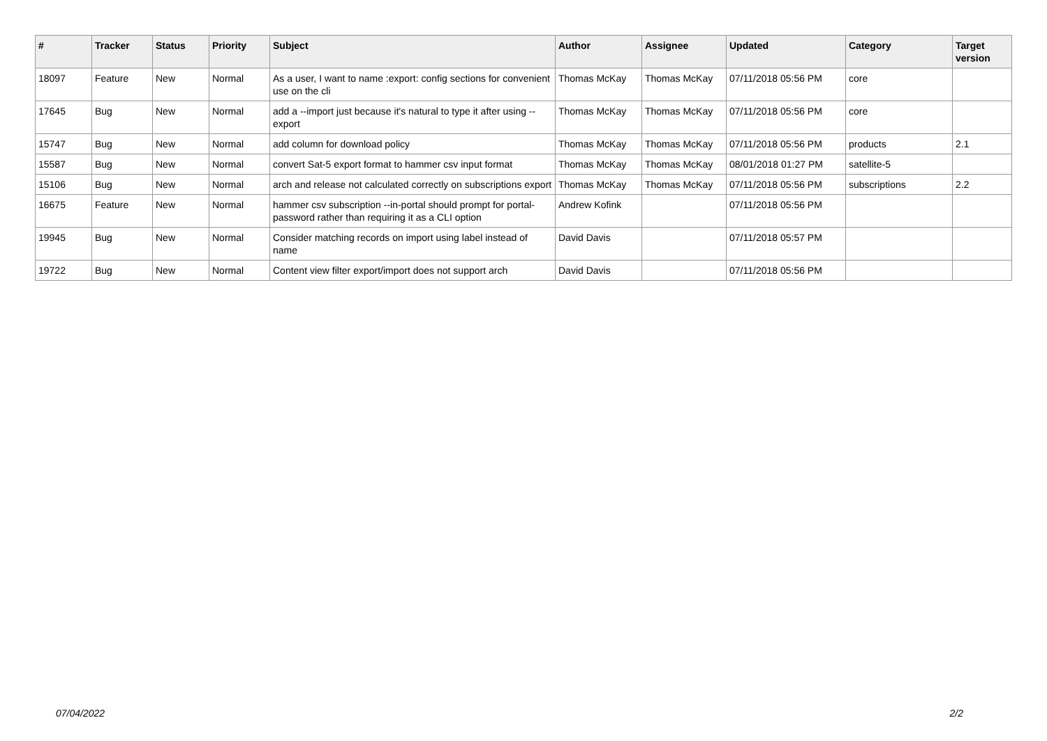| # | Tracker | Status | Priority | Subject | Author | Assignee | Updated | Category | Target version |
| --- | --- | --- | --- | --- | --- | --- | --- | --- | --- |
| 18097 | Feature | New | Normal | As a user, I want to name :export: config sections for convenient use on the cli | Thomas McKay | Thomas McKay | 07/11/2018 05:56 PM | core | |
| 17645 | Bug | New | Normal | add a --import just because it's natural to type it after using --export | Thomas McKay | Thomas McKay | 07/11/2018 05:56 PM | core | |
| 15747 | Bug | New | Normal | add column for download policy | Thomas McKay | Thomas McKay | 07/11/2018 05:56 PM | products | 2.1 |
| 15587 | Bug | New | Normal | convert Sat-5 export format to hammer csv input format | Thomas McKay | Thomas McKay | 08/01/2018 01:27 PM | satellite-5 | |
| 15106 | Bug | New | Normal | arch and release not calculated correctly on subscriptions export | Thomas McKay | Thomas McKay | 07/11/2018 05:56 PM | subscriptions | 2.2 |
| 16675 | Feature | New | Normal | hammer csv subscription --in-portal should prompt for portal-password rather than requiring it as a CLI option | Andrew Kofink | | 07/11/2018 05:56 PM | | |
| 19945 | Bug | New | Normal | Consider matching records on import using label instead of name | David Davis | | 07/11/2018 05:57 PM | | |
| 19722 | Bug | New | Normal | Content view filter export/import does not support arch | David Davis | | 07/11/2018 05:56 PM | | |
07/04/2022 2/2